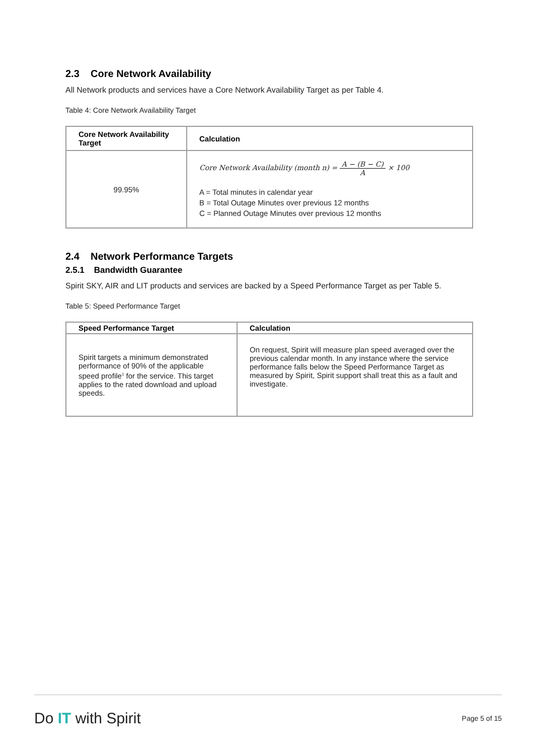2.3 Core Network Availability
All Network products and services have a Core Network Availability Target as per Table 4.
Table 4: Core Network Availability Target
| Core Network Availability Target | Calculation |
| --- | --- |
| 99.95% | Core Network Availability (month n) = A − (B − C) A × 100 A = Total minutes in calendar year B = Total Outage Minutes over previous 12 months C = Planned Outage Minutes over previous 12 months |
2.4 Network Performance Targets
2.5.1 Bandwidth Guarantee
Spirit SKY, AIR and LIT products and services are backed by a Speed Performance Target as per Table 5.
Table 5: Speed Performance Target
| Speed Performance Target | Calculation |
| --- | --- |
| Spirit targets a minimum demonstrated performance of 90% of the applicable speed profile<sup>1</sup> for the service. This target applies to the rated download and upload speeds. | On request, Spirit will measure plan speed averaged over the previous calendar month. In any instance where the service performance falls below the Speed Performance Target as measured by Spirit, Spirit support shall treat this as a fault and investigate. |
Do IT with Spirit
Page 5 of 15